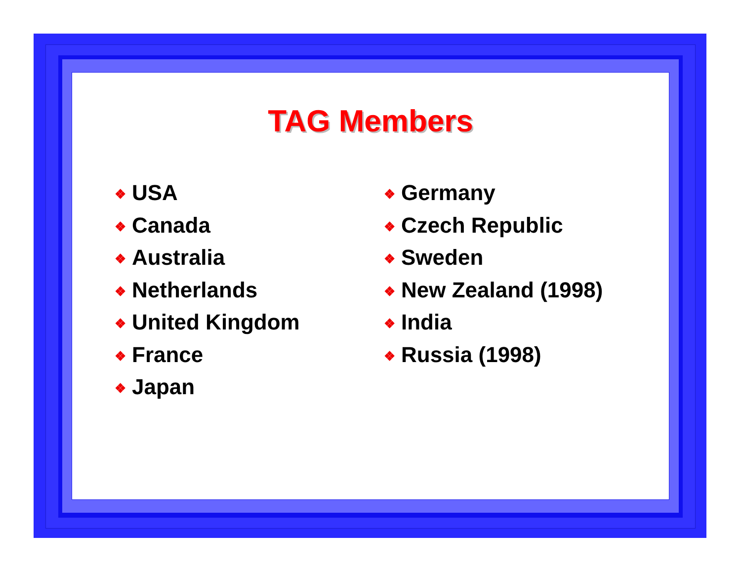TAG Members
❖ USA
❖ Canada
❖ Australia
❖ Netherlands
❖ United Kingdom
❖ France
❖ Japan
❖ Germany
❖ Czech Republic
❖ Sweden
❖ New Zealand (1998)
❖ India
❖ Russia (1998)